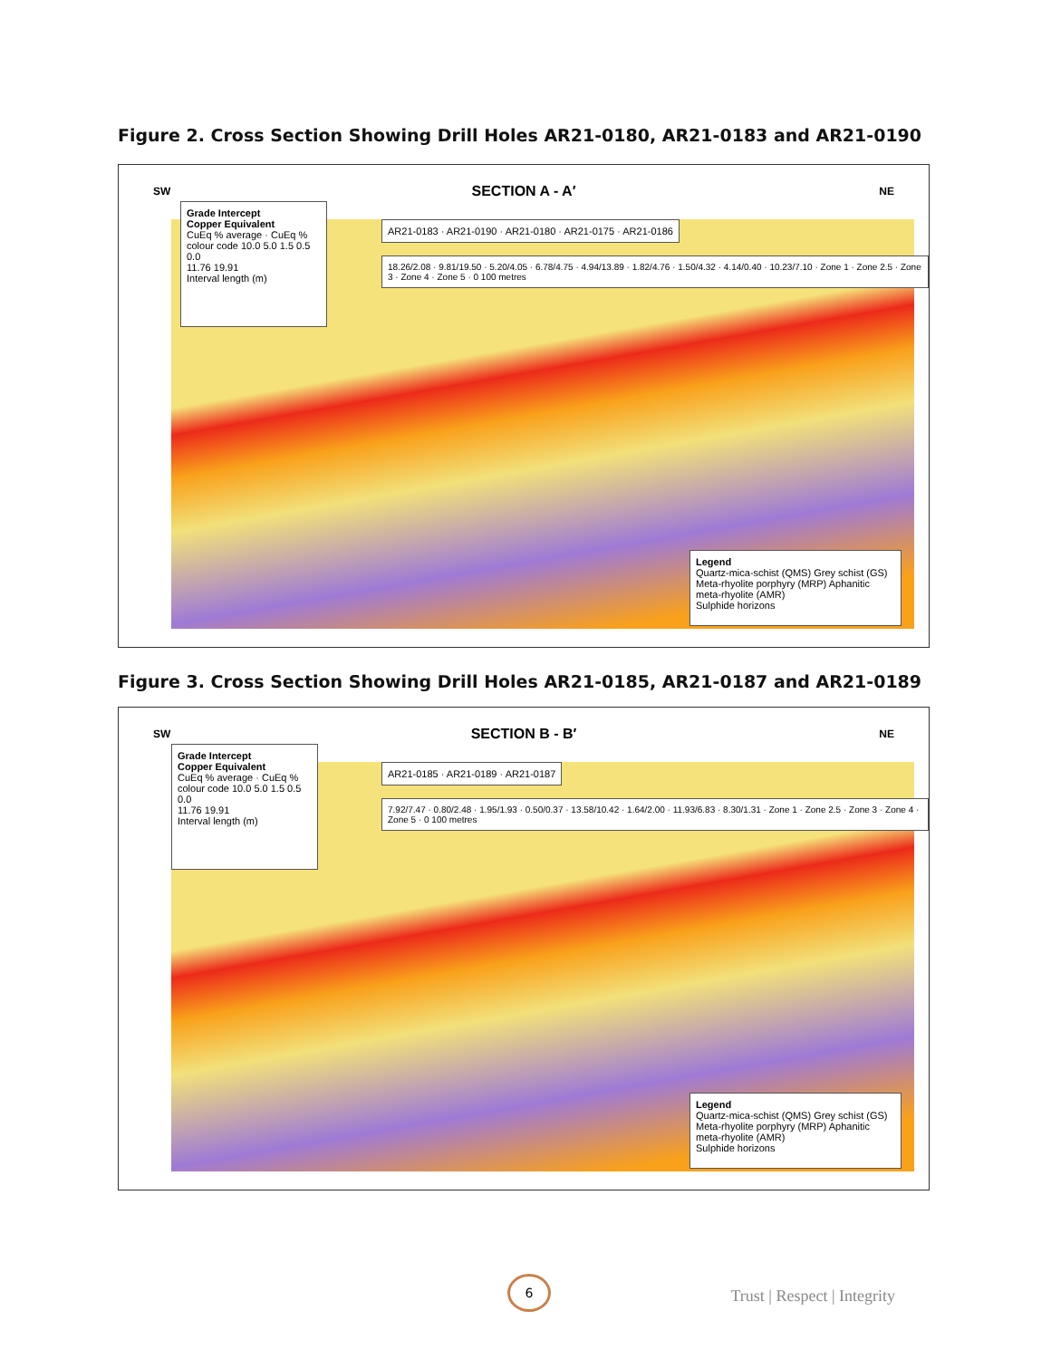Figure 2. Cross Section Showing Drill Holes AR21-0180, AR21-0183 and AR21-0190
SECTION A - A′ SW NE
Grade Intercept
Copper Equivalent
CuEq % average · CuEq % colour code 10.0 5.0 1.5 0.5 0.0
11.76 19.91
Interval length (m)
Legend
Quartz-mica-schist (QMS) Grey schist (GS)
Meta-rhyolite porphyry (MRP) Aphanitic meta-rhyolite (AMR)
Sulphide horizons
AR21-0183 · AR21-0190 · AR21-0180 · AR21-0175 · AR21-0186
18.26/2.08 · 9.81/19.50 · 5.20/4.05 · 6.78/4.75 · 4.94/13.89 · 1.82/4.76 · 1.50/4.32 · 4.14/0.40 · 10.23/7.10 · Zone 1 · Zone 2.5 · Zone 3 · Zone 4 · Zone 5 · 0 100 metres
Figure 3. Cross Section Showing Drill Holes AR21-0185, AR21-0187 and AR21-0189
SECTION B - B′ SW NE
Grade Intercept
Copper Equivalent
CuEq % average · CuEq % colour code 10.0 5.0 1.5 0.5 0.0
11.76 19.91
Interval length (m)
Legend
Quartz-mica-schist (QMS) Grey schist (GS)
Meta-rhyolite porphyry (MRP) Aphanitic meta-rhyolite (AMR)
Sulphide horizons
AR21-0185 · AR21-0189 · AR21-0187
7.92/7.47 · 0.80/2.48 · 1.95/1.93 · 0.50/0.37 · 13.58/10.42 · 1.64/2.00 · 11.93/6.83 · 8.30/1.31 · Zone 1 · Zone 2.5 · Zone 3 · Zone 4 · Zone 5 · 0 100 metres
6
Trust | Respect | Integrity